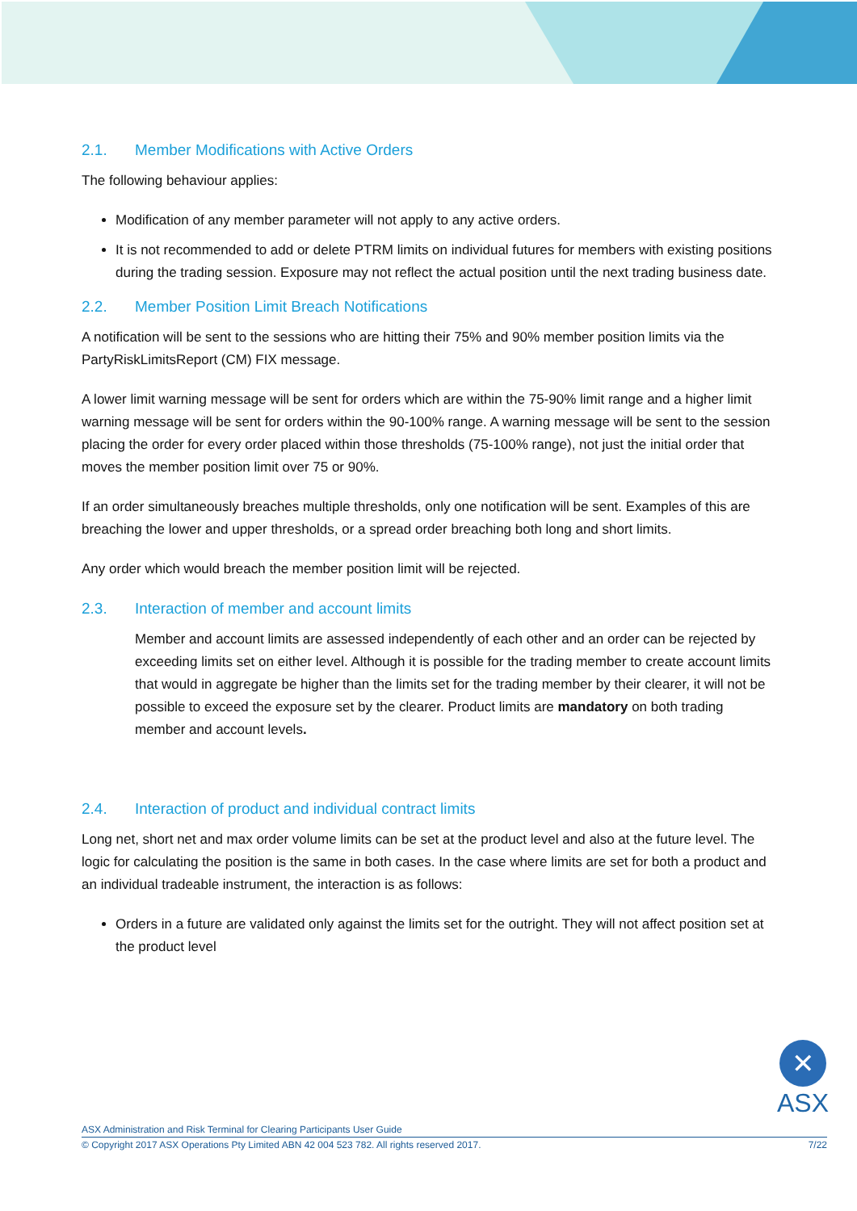2.1. Member Modifications with Active Orders
The following behaviour applies:
Modification of any member parameter will not apply to any active orders.
It is not recommended to add or delete PTRM limits on individual futures for members with existing positions during the trading session. Exposure may not reflect the actual position until the next trading business date.
2.2. Member Position Limit Breach Notifications
A notification will be sent to the sessions who are hitting their 75% and 90% member position limits via the PartyRiskLimitsReport (CM) FIX message.
A lower limit warning message will be sent for orders which are within the 75-90% limit range and a higher limit warning message will be sent for orders within the 90-100% range. A warning message will be sent to the session placing the order for every order placed within those thresholds (75-100% range), not just the initial order that moves the member position limit over 75 or 90%.
If an order simultaneously breaches multiple thresholds, only one notification will be sent. Examples of this are breaching the lower and upper thresholds, or a spread order breaching both long and short limits.
Any order which would breach the member position limit will be rejected.
2.3. Interaction of member and account limits
Member and account limits are assessed independently of each other and an order can be rejected by exceeding limits set on either level. Although it is possible for the trading member to create account limits that would in aggregate be higher than the limits set for the trading member by their clearer, it will not be possible to exceed the exposure set by the clearer. Product limits are mandatory on both trading member and account levels.
2.4. Interaction of product and individual contract limits
Long net, short net and max order volume limits can be set at the product level and also at the future level. The logic for calculating the position is the same in both cases. In the case where limits are set for both a product and an individual tradeable instrument, the interaction is as follows:
Orders in a future are validated only against the limits set for the outright. They will not affect position set at the product level
✕
ASX
ASX Administration and Risk Terminal for Clearing Participants User Guide
© Copyright 2017 ASX Operations Pty Limited ABN 42 004 523 782. All rights reserved 2017. 7/22